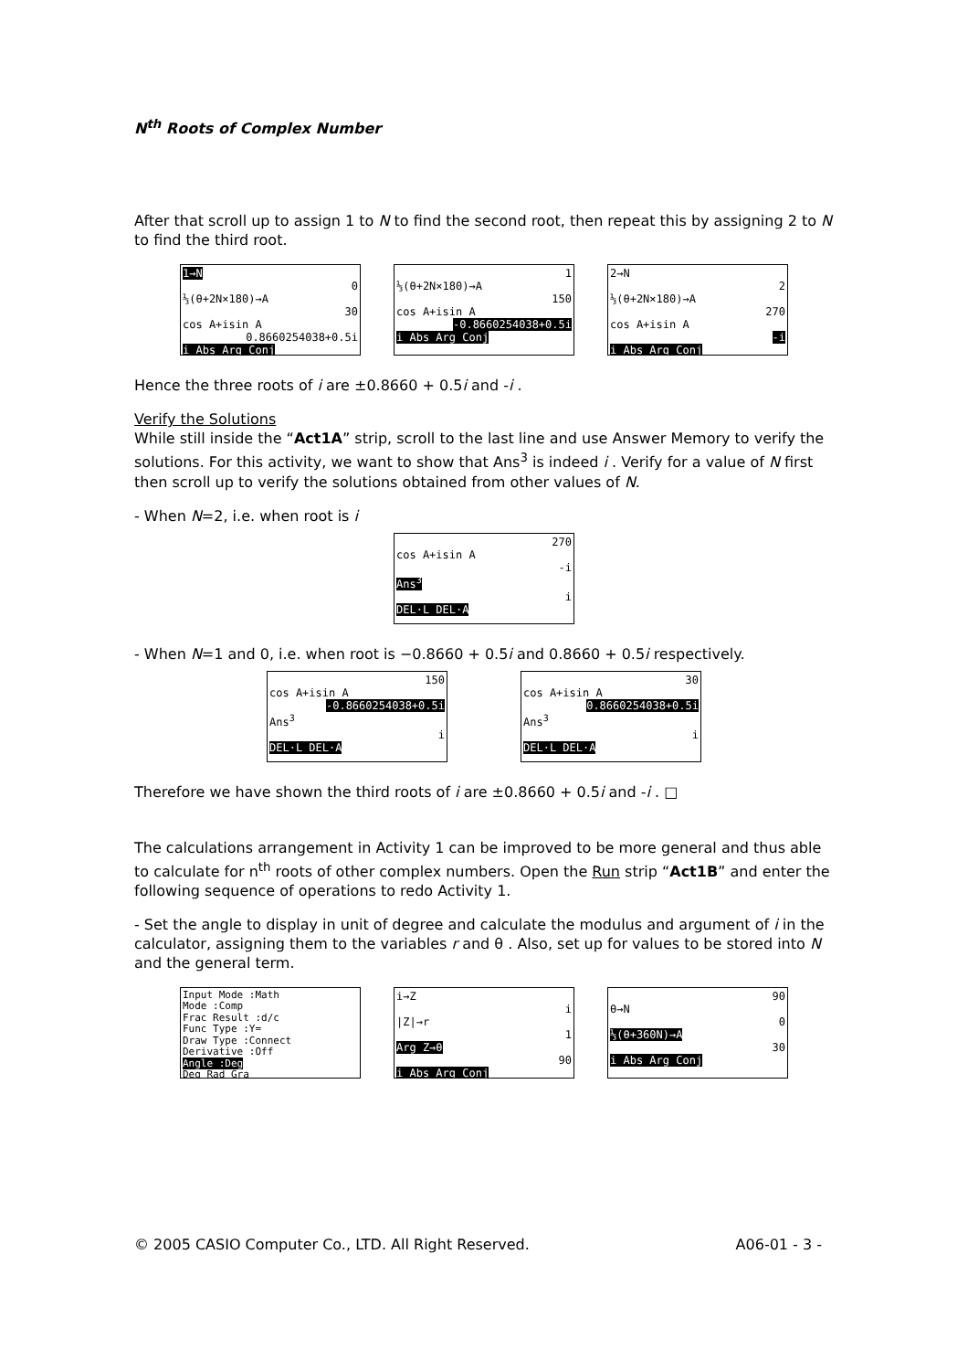N<sup>th</sup> Roots of Complex Number
After that scroll up to assign 1 to N to find the second root, then repeat this by assigning 2 to N to find the third root.
1→N
0
⅓(θ+2N×180)→A
30
cos A+isin A
0.8660254038+0.5i
i Abs Arg Conj
1
⅓(θ+2N×180)→A
150
cos A+isin A
-0.8660254038+0.5i
i Abs Arg Conj
2→N
2
⅓(θ+2N×180)→A
270
cos A+isin A
-i
i Abs Arg Conj
Hence the three roots of i are ±0.8660 + 0.5i and -i .
Verify the Solutions
While still inside the “Act1A” strip, scroll to the last line and use Answer Memory to verify the solutions. For this activity, we want to show that Ans<sup>3</sup> is indeed i . Verify for a value of N first then scroll up to verify the solutions obtained from other values of N.
- When N=2, i.e. when root is i
270
cos A+isin A
-i
Ans<sup>3</sup>
i
DEL·L DEL·A
- When N=1 and 0, i.e. when root is −0.8660 + 0.5i and 0.8660 + 0.5i respectively.
150
cos A+isin A
-0.8660254038+0.5i
Ans<sup>3</sup>
i
DEL·L DEL·A
30
cos A+isin A
0.8660254038+0.5i
Ans<sup>3</sup>
i
DEL·L DEL·A
Therefore we have shown the third roots of i are ±0.8660 + 0.5i and -i . □
The calculations arrangement in Activity 1 can be improved to be more general and thus able to calculate for n<sup>th</sup> roots of other complex numbers. Open the Run strip “Act1B” and enter the following sequence of operations to redo Activity 1.
- Set the angle to display in unit of degree and calculate the modulus and argument of i in the calculator, assigning them to the variables r and θ . Also, set up for values to be stored into N and the general term.
Input Mode :Math
Mode :Comp
Frac Result :d/c
Func Type :Y=
Draw Type :Connect
Derivative :Off
Angle :Deg
Deg Rad Gra
i→Z
i
|Z|→r
1
Arg Z→θ
90
i Abs Arg Conj
90
θ→N
0
⅓(θ+360N)→A
30
i Abs Arg Conj
© 2005 CASIO Computer Co., LTD. All Right Reserved. A06-01 - 3 -